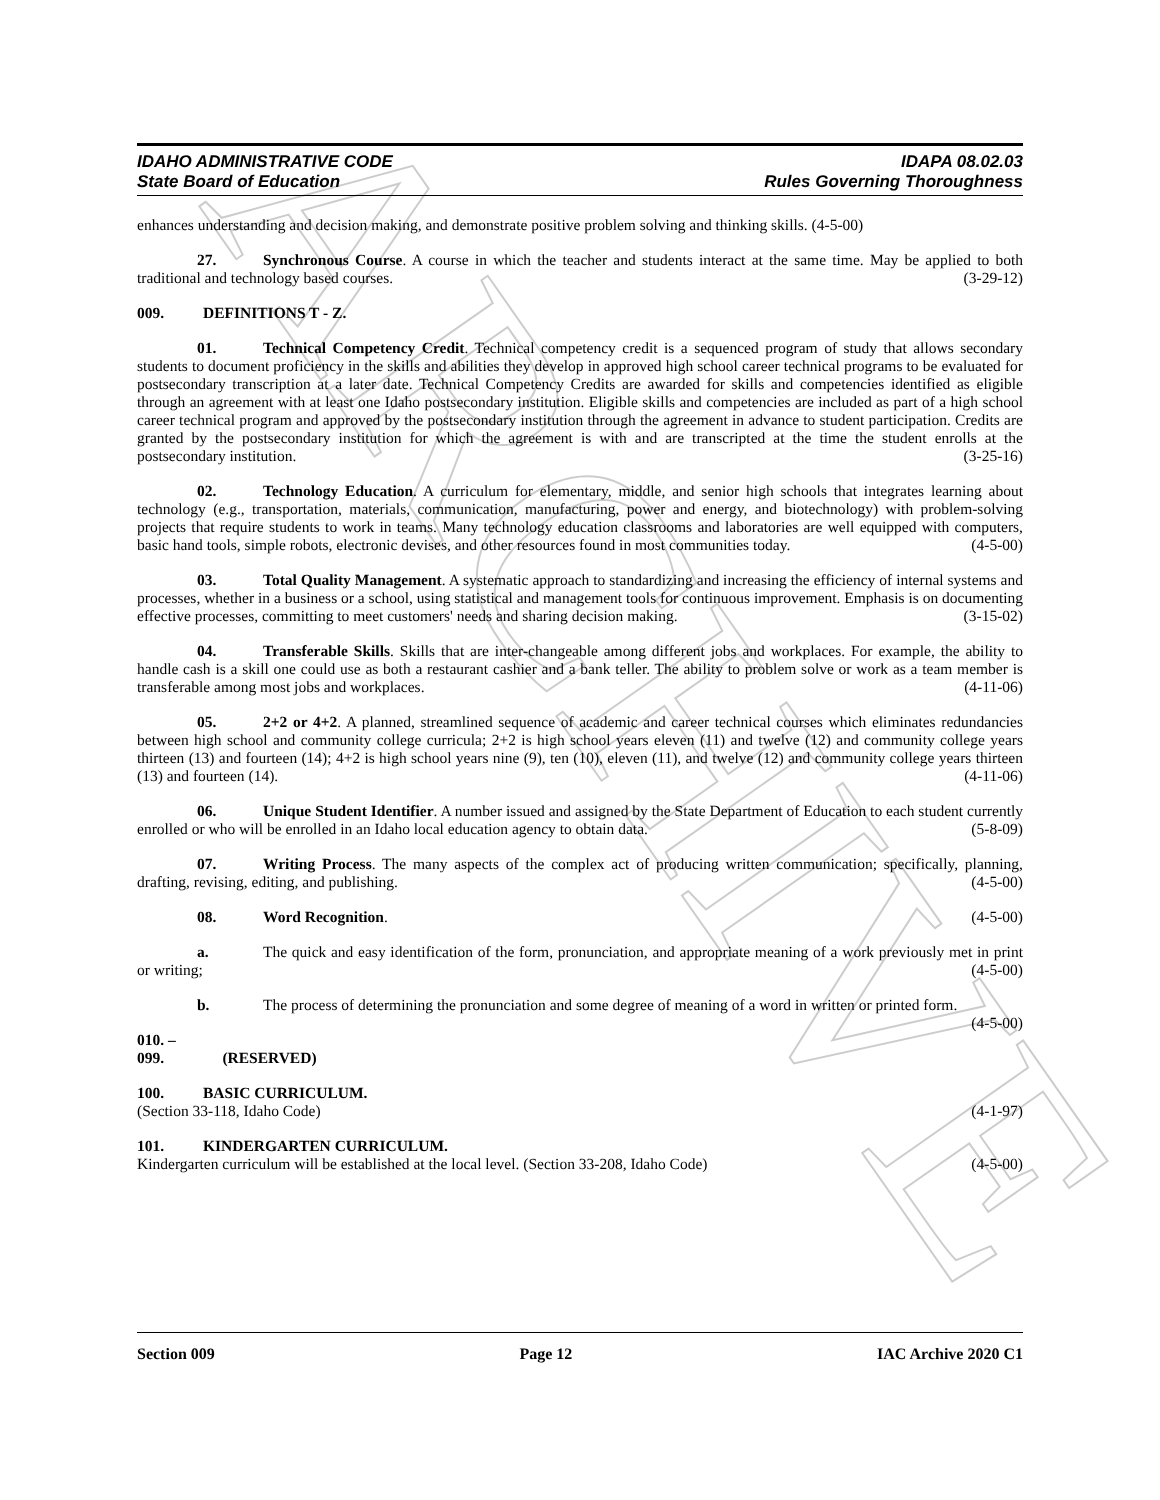ARCHIVE
IDAHO ADMINISTRATIVE CODE
State Board of Education
IDAPA 08.02.03
Rules Governing Thoroughness
enhances understanding and decision making, and demonstrate positive problem solving and thinking skills. (4-5-00)
27. Synchronous Course. A course in which the teacher and students interact at the same time. May be applied to both traditional and technology based courses. (3-29-12)
009. DEFINITIONS T - Z.
01. Technical Competency Credit. Technical competency credit is a sequenced program of study that allows secondary students to document proficiency in the skills and abilities they develop in approved high school career technical programs to be evaluated for postsecondary transcription at a later date. Technical Competency Credits are awarded for skills and competencies identified as eligible through an agreement with at least one Idaho postsecondary institution. Eligible skills and competencies are included as part of a high school career technical program and approved by the postsecondary institution through the agreement in advance to student participation. Credits are granted by the postsecondary institution for which the agreement is with and are transcripted at the time the student enrolls at the postsecondary institution. (3-25-16)
02. Technology Education. A curriculum for elementary, middle, and senior high schools that integrates learning about technology (e.g., transportation, materials, communication, manufacturing, power and energy, and biotechnology) with problem-solving projects that require students to work in teams. Many technology education classrooms and laboratories are well equipped with computers, basic hand tools, simple robots, electronic devises, and other resources found in most communities today. (4-5-00)
03. Total Quality Management. A systematic approach to standardizing and increasing the efficiency of internal systems and processes, whether in a business or a school, using statistical and management tools for continuous improvement. Emphasis is on documenting effective processes, committing to meet customers' needs and sharing decision making. (3-15-02)
04. Transferable Skills. Skills that are inter-changeable among different jobs and workplaces. For example, the ability to handle cash is a skill one could use as both a restaurant cashier and a bank teller. The ability to problem solve or work as a team member is transferable among most jobs and workplaces. (4-11-06)
05. 2+2 or 4+2. A planned, streamlined sequence of academic and career technical courses which eliminates redundancies between high school and community college curricula; 2+2 is high school years eleven (11) and twelve (12) and community college years thirteen (13) and fourteen (14); 4+2 is high school years nine (9), ten (10), eleven (11), and twelve (12) and community college years thirteen (13) and fourteen (14). (4-11-06)
06. Unique Student Identifier. A number issued and assigned by the State Department of Education to each student currently enrolled or who will be enrolled in an Idaho local education agency to obtain data. (5-8-09)
07. Writing Process. The many aspects of the complex act of producing written communication; specifically, planning, drafting, revising, editing, and publishing. (4-5-00)
08. Word Recognition. (4-5-00)
a. The quick and easy identification of the form, pronunciation, and appropriate meaning of a work previously met in print or writing; (4-5-00)
b. The process of determining the pronunciation and some degree of meaning of a word in written or printed form. (4-5-00)
010. – 099. (RESERVED)
100. BASIC CURRICULUM.
(Section 33-118, Idaho Code) (4-1-97)
101. KINDERGARTEN CURRICULUM.
Kindergarten curriculum will be established at the local level. (Section 33-208, Idaho Code) (4-5-00)
Section 009 Page 12 IAC Archive 2020 C1